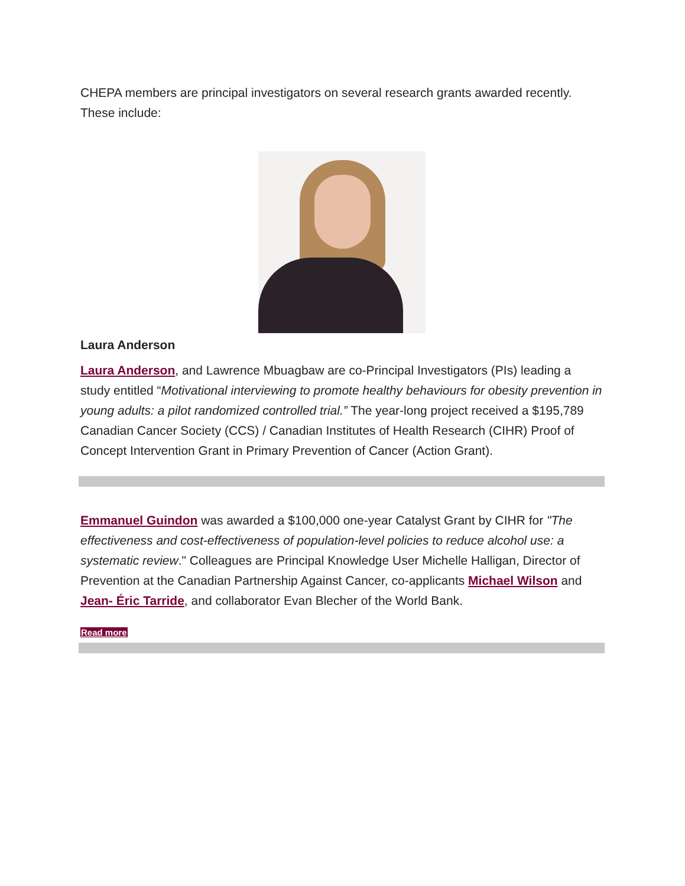CHEPA members are principal investigators on several research grants awarded recently. These include:
Laura Anderson
Laura Anderson, and Lawrence Mbuagbaw are co-Principal Investigators (PIs) leading a study entitled “Motivational interviewing to promote healthy behaviours for obesity prevention in young adults: a pilot randomized controlled trial.” The year-long project received a $195,789 Canadian Cancer Society (CCS) / Canadian Institutes of Health Research (CIHR) Proof of Concept Intervention Grant in Primary Prevention of Cancer (Action Grant).
Emmanuel Guindon was awarded a $100,000 one-year Catalyst Grant by CIHR for "The effectiveness and cost-effectiveness of population-level policies to reduce alcohol use: a systematic review." Colleagues are Principal Knowledge User Michelle Halligan, Director of Prevention at the Canadian Partnership Against Cancer, co-applicants Michael Wilson and Jean- Éric Tarride, and collaborator Evan Blecher of the World Bank.
Read more